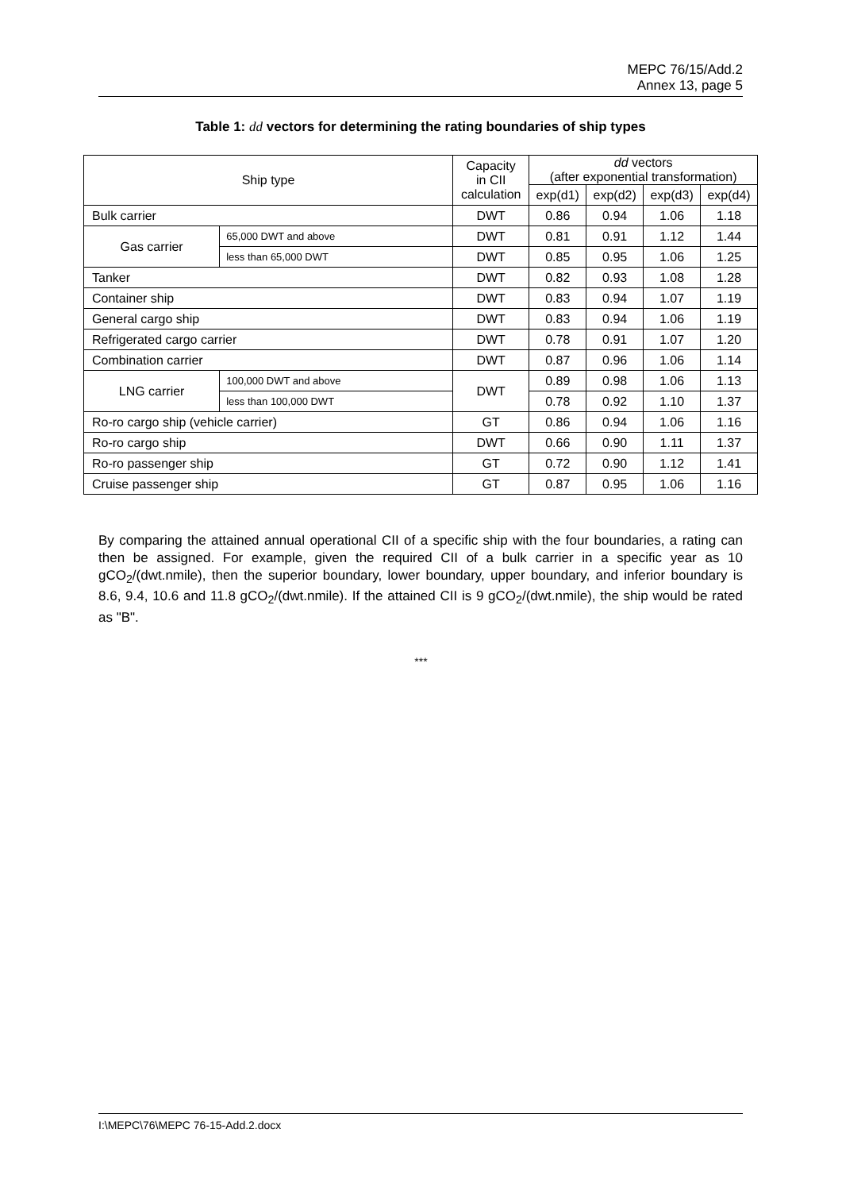MEPC 76/15/Add.2
Annex 13, page 5
Table 1: dd vectors for determining the rating boundaries of ship types
| Ship type | | Capacity in CII calculation | dd vectors (after exponential transformation) | | | |
| --- | --- | --- | --- | --- | --- | --- |
| | | | exp(d1) | exp(d2) | exp(d3) | exp(d4) |
| Bulk carrier | | DWT | 0.86 | 0.94 | 1.06 | 1.18 |
| Gas carrier | 65,000 DWT and above | DWT | 0.81 | 0.91 | 1.12 | 1.44 |
| | less than 65,000 DWT | DWT | 0.85 | 0.95 | 1.06 | 1.25 |
| Tanker | | DWT | 0.82 | 0.93 | 1.08 | 1.28 |
| Container ship | | DWT | 0.83 | 0.94 | 1.07 | 1.19 |
| General cargo ship | | DWT | 0.83 | 0.94 | 1.06 | 1.19 |
| Refrigerated cargo carrier | | DWT | 0.78 | 0.91 | 1.07 | 1.20 |
| Combination carrier | | DWT | 0.87 | 0.96 | 1.06 | 1.14 |
| LNG carrier | 100,000 DWT and above | DWT | 0.89 | 0.98 | 1.06 | 1.13 |
| | less than 100,000 DWT | | 0.78 | 0.92 | 1.10 | 1.37 |
| Ro-ro cargo ship (vehicle carrier) | | GT | 0.86 | 0.94 | 1.06 | 1.16 |
| Ro-ro cargo ship | | DWT | 0.66 | 0.90 | 1.11 | 1.37 |
| Ro-ro passenger ship | | GT | 0.72 | 0.90 | 1.12 | 1.41 |
| Cruise passenger ship | | GT | 0.87 | 0.95 | 1.06 | 1.16 |
By comparing the attained annual operational CII of a specific ship with the four boundaries, a rating can then be assigned. For example, given the required CII of a bulk carrier in a specific year as 10 gCO<sub>2</sub>/(dwt.nmile), then the superior boundary, lower boundary, upper boundary, and inferior boundary is 8.6, 9.4, 10.6 and 11.8 gCO<sub>2</sub>/(dwt.nmile). If the attained CII is 9 gCO<sub>2</sub>/(dwt.nmile), the ship would be rated as "B".
***
I:\MEPC\76\MEPC 76-15-Add.2.docx